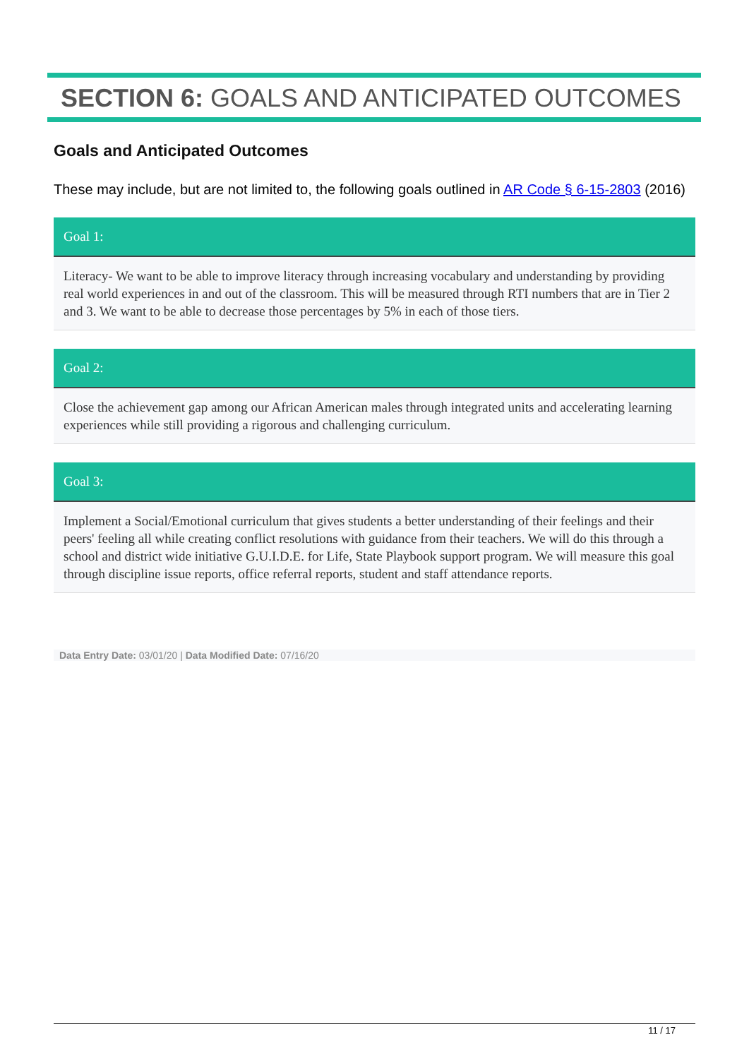SECTION 6: GOALS AND ANTICIPATED OUTCOMES
Goals and Anticipated Outcomes
These may include, but are not limited to, the following goals outlined in AR Code § 6-15-2803 (2016)
Goal 1:
Literacy- We want to be able to improve literacy through increasing vocabulary and understanding by providing real world experiences in and out of the classroom. This will be measured through RTI numbers that are in Tier 2 and 3. We want to be able to decrease those percentages by 5% in each of those tiers.
Goal 2:
Close the achievement gap among our African American males through integrated units and accelerating learning experiences while still providing a rigorous and challenging curriculum.
Goal 3:
Implement a Social/Emotional curriculum that gives students a better understanding of their feelings and their peers' feeling all while creating conflict resolutions with guidance from their teachers. We will do this through a school and district wide initiative G.U.I.D.E. for Life, State Playbook support program. We will measure this goal through discipline issue reports, office referral reports, student and staff attendance reports.
Data Entry Date: 03/01/20 | Data Modified Date: 07/16/20
11 / 17